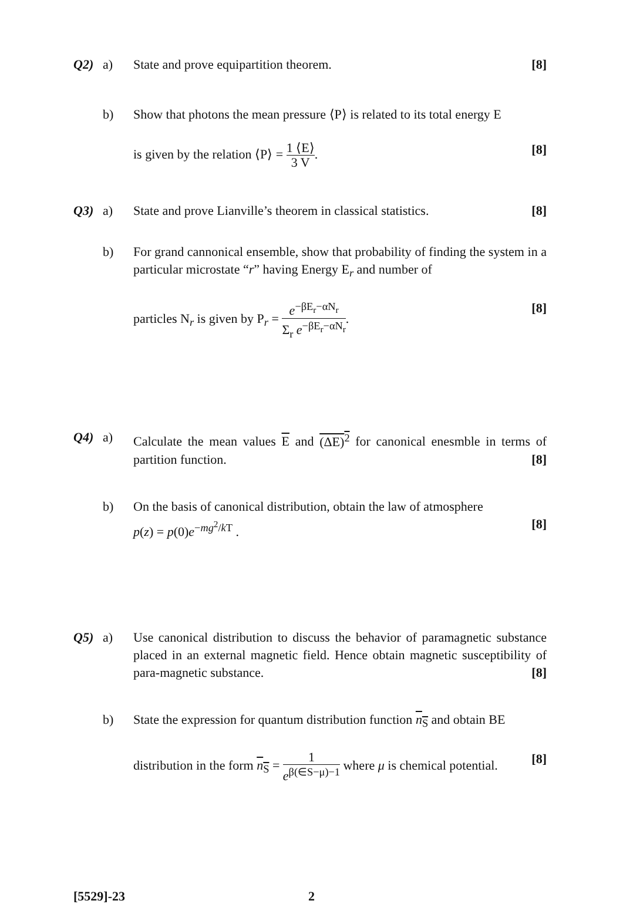Q2) a) State and prove equipartition theorem. [8]
b) Show that photons the mean pressure ⟨P⟩ is related to its total energy E
is given by the relation ⟨P⟩ = 1 ⟨E⟩ 3 V. [8]
Q3) a) State and prove Lianville’s theorem in classical statistics. [8]
b) For grand cannonical ensemble, show that probability of finding the system in a particular microstate “r” having Energy E<sub>r</sub> and number of
particles N<sub>r</sub> is given by P<sub>r</sub> = e<sup>−βE<sub>r</sub>−αN<sub>r</sub></sup> Σ<sub>r</sub> e<sup>−βE<sub>r</sub>−αN<sub>r</sub></sup>. [8]
Q4) a) Calculate the mean values E and (ΔE)<sup>2</sup> for canonical enesmble in terms of partition function. [8]
b) On the basis of canonical distribution, obtain the law of atmosphere
p(z) = p(0)e<sup>−mg<sup>2</sup>/k T</sup> . [8]
Q5) a) Use canonical distribution to discuss the behavior of paramagnetic substance placed in an external magnetic field. Hence obtain magnetic susceptibility of para-magnetic substance. [8]
b) State the expression for quantum distribution function n<sub>S</sub> and obtain BE
distribution in the form n<sub>S</sub> = 1 e<sup>β(∈S−μ)−1</sup> where μ is chemical potential. [8]
[5529]-23 2